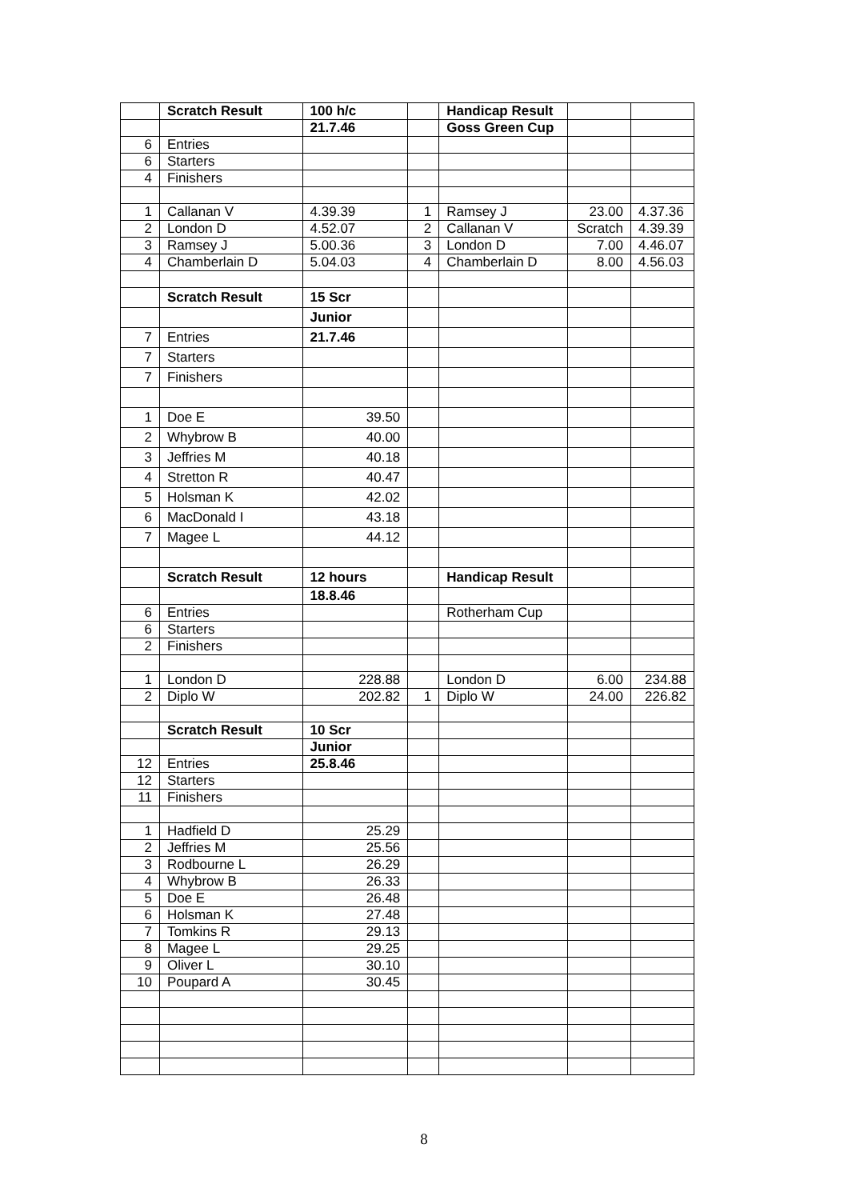| | Scratch Result | 100 h/c | | Handicap Result | | |
| | | 21.7.46 | | Goss Green Cup | | |
| 6 | Entries | | | | | |
| 6 | Starters | | | | | |
| 4 | Finishers | | | | | |
| 1 | Callanan V | 4.39.39 | 1 | Ramsey J | 23.00 | 4.37.36 |
| 2 | London D | 4.52.07 | 2 | Callanan V | Scratch | 4.39.39 |
| 3 | Ramsey J | 5.00.36 | 3 | London D | 7.00 | 4.46.07 |
| 4 | Chamberlain D | 5.04.03 | 4 | Chamberlain D | 8.00 | 4.56.03 |
| | Scratch Result | 15 Scr | | | | |
| | | Junior | | | | |
| 7 | Entries | 21.7.46 | | | | |
| 7 | Starters | | | | | |
| 7 | Finishers | | | | | |
| 1 | Doe E | 39.50 | | | | |
| 2 | Whybrow B | 40.00 | | | | |
| 3 | Jeffries M | 40.18 | | | | |
| 4 | Stretton R | 40.47 | | | | |
| 5 | Holsman K | 42.02 | | | | |
| 6 | MacDonald I | 43.18 | | | | |
| 7 | Magee L | 44.12 | | | | |
| | Scratch Result | 12 hours | | Handicap Result | | |
| | | 18.8.46 | | | | |
| 6 | Entries | | | Rotherham Cup | | |
| 6 | Starters | | | | | |
| 2 | Finishers | | | | | |
| 1 | London D | 228.88 | | London D | 6.00 | 234.88 |
| 2 | Diplo W | 202.82 | 1 | Diplo W | 24.00 | 226.82 |
| | Scratch Result | 10 Scr | | | | |
| | | Junior | | | | |
| 12 | Entries | 25.8.46 | | | | |
| 12 | Starters | | | | | |
| 11 | Finishers | | | | | |
| 1 | Hadfield D | 25.29 | | | | |
| 2 | Jeffries M | 25.56 | | | | |
| 3 | Rodbourne L | 26.29 | | | | |
| 4 | Whybrow B | 26.33 | | | | |
| 5 | Doe E | 26.48 | | | | |
| 6 | Holsman K | 27.48 | | | | |
| 7 | Tomkins R | 29.13 | | | | |
| 8 | Magee L | 29.25 | | | | |
| 9 | Oliver L | 30.10 | | | | |
| 10 | Poupard A | 30.45 | | | | |
8